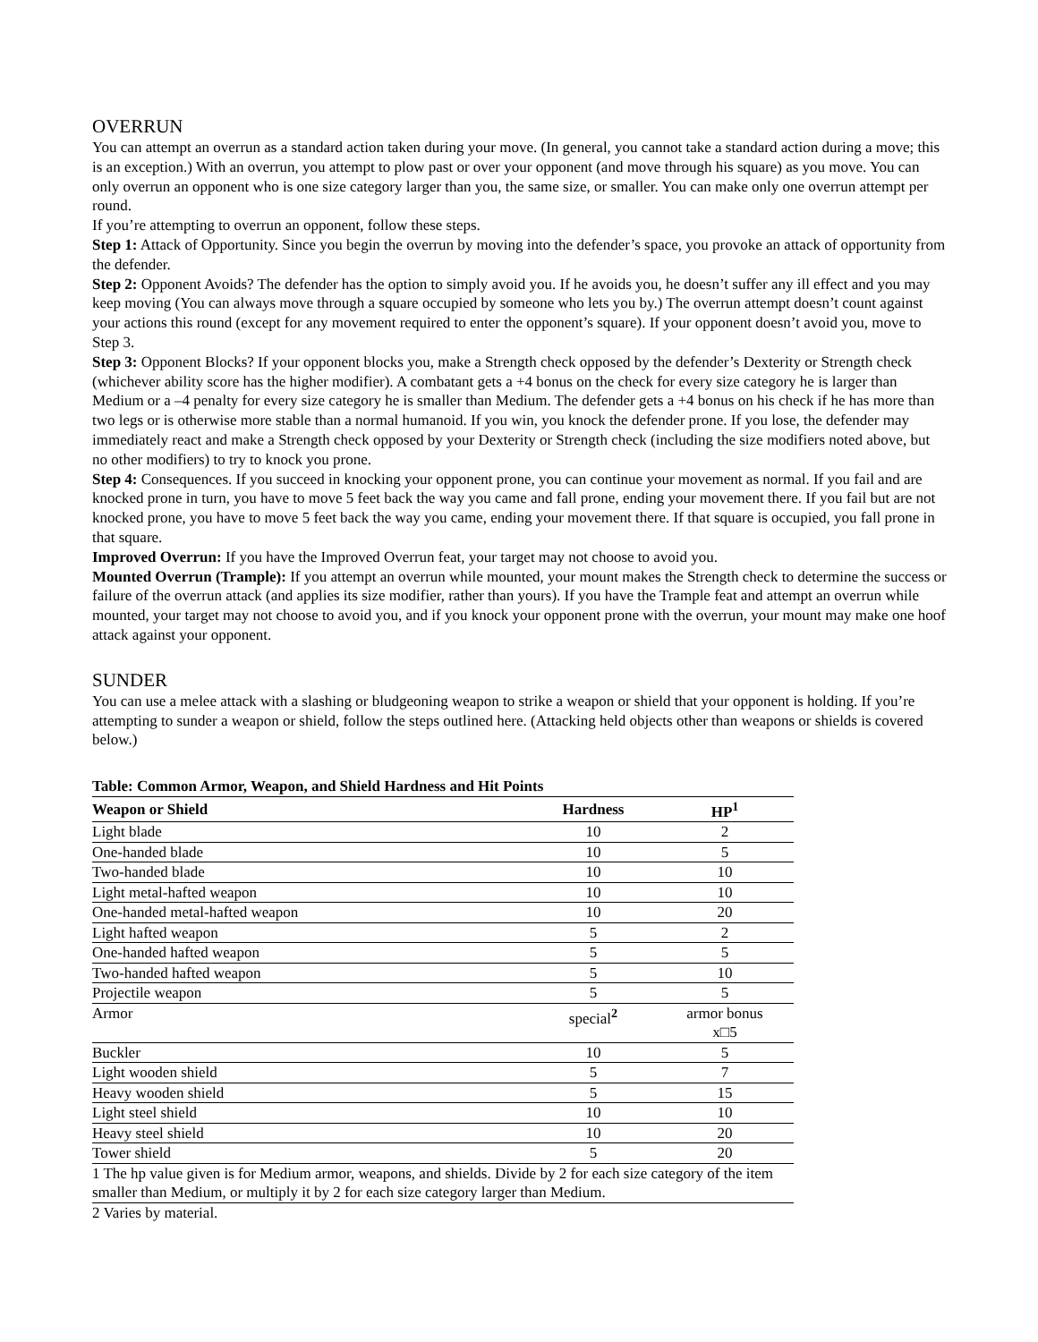OVERRUN
You can attempt an overrun as a standard action taken during your move. (In general, you cannot take a standard action during a move; this is an exception.) With an overrun, you attempt to plow past or over your opponent (and move through his square) as you move. You can only overrun an opponent who is one size category larger than you, the same size, or smaller. You can make only one overrun attempt per round.
If you’re attempting to overrun an opponent, follow these steps.
Step 1: Attack of Opportunity. Since you begin the overrun by moving into the defender’s space, you provoke an attack of opportunity from the defender.
Step 2: Opponent Avoids? The defender has the option to simply avoid you. If he avoids you, he doesn’t suffer any ill effect and you may keep moving (You can always move through a square occupied by someone who lets you by.) The overrun attempt doesn’t count against your actions this round (except for any movement required to enter the opponent’s square). If your opponent doesn’t avoid you, move to Step 3.
Step 3: Opponent Blocks? If your opponent blocks you, make a Strength check opposed by the defender’s Dexterity or Strength check (whichever ability score has the higher modifier). A combatant gets a +4 bonus on the check for every size category he is larger than Medium or a –4 penalty for every size category he is smaller than Medium. The defender gets a +4 bonus on his check if he has more than two legs or is otherwise more stable than a normal humanoid. If you win, you knock the defender prone. If you lose, the defender may immediately react and make a Strength check opposed by your Dexterity or Strength check (including the size modifiers noted above, but no other modifiers) to try to knock you prone.
Step 4: Consequences. If you succeed in knocking your opponent prone, you can continue your movement as normal. If you fail and are knocked prone in turn, you have to move 5 feet back the way you came and fall prone, ending your movement there. If you fail but are not knocked prone, you have to move 5 feet back the way you came, ending your movement there. If that square is occupied, you fall prone in that square.
Improved Overrun: If you have the Improved Overrun feat, your target may not choose to avoid you.
Mounted Overrun (Trample): If you attempt an overrun while mounted, your mount makes the Strength check to determine the success or failure of the overrun attack (and applies its size modifier, rather than yours). If you have the Trample feat and attempt an overrun while mounted, your target may not choose to avoid you, and if you knock your opponent prone with the overrun, your mount may make one hoof attack against your opponent.
SUNDER
You can use a melee attack with a slashing or bludgeoning weapon to strike a weapon or shield that your opponent is holding. If you’re attempting to sunder a weapon or shield, follow the steps outlined here. (Attacking held objects other than weapons or shields is covered below.)
Table: Common Armor, Weapon, and Shield Hardness and Hit Points
| Weapon or Shield | Hardness | HP<sup>1</sup> |
| --- | --- | --- |
| Light blade | 10 | 2 |
| One-handed blade | 10 | 5 |
| Two-handed blade | 10 | 10 |
| Light metal-hafted weapon | 10 | 10 |
| One-handed metal-hafted weapon | 10 | 20 |
| Light hafted weapon | 5 | 2 |
| One-handed hafted weapon | 5 | 5 |
| Two-handed hafted weapon | 5 | 10 |
| Projectile weapon | 5 | 5 |
| Armor | special<sup>2</sup> | armor bonus x□5 |
| Buckler | 10 | 5 |
| Light wooden shield | 5 | 7 |
| Heavy wooden shield | 5 | 15 |
| Light steel shield | 10 | 10 |
| Heavy steel shield | 10 | 20 |
| Tower shield | 5 | 20 |
| 1 The hp value given is for Medium armor, weapons, and shields. Divide by 2 for each size category of the item smaller than Medium, or multiply it by 2 for each size category larger than Medium. | | |
| 2 Varies by material. | | |